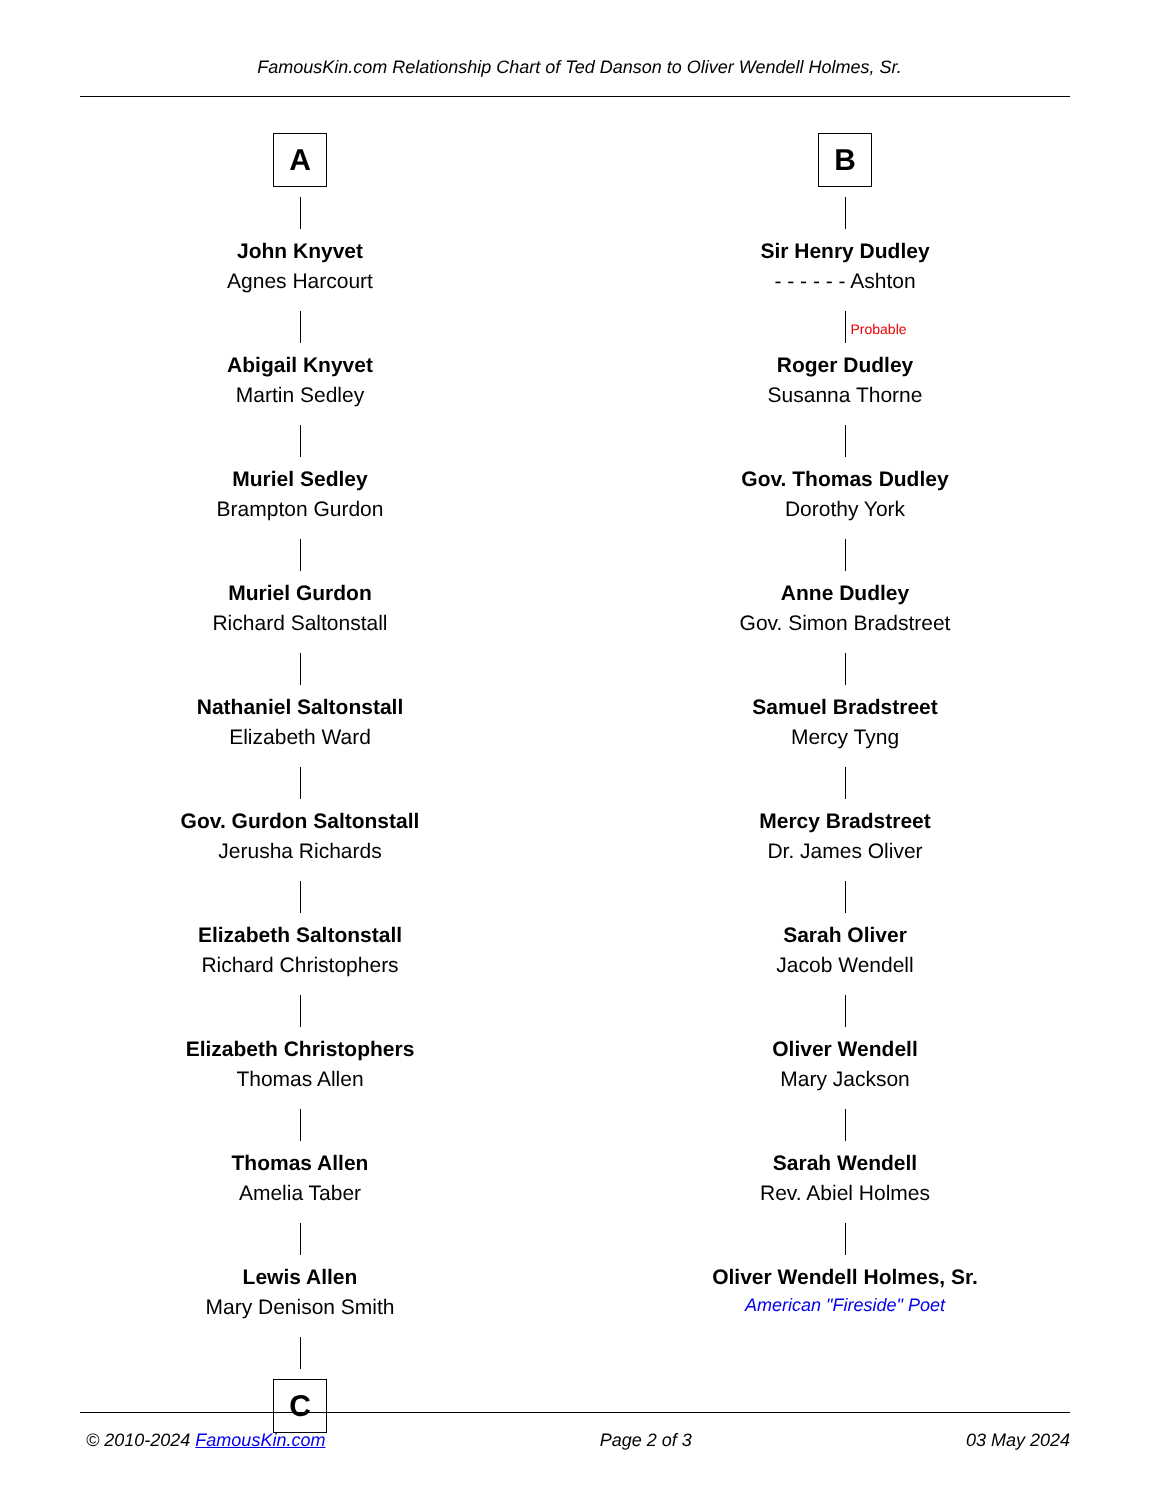FamousKin.com Relationship Chart of Ted Danson to Oliver Wendell Holmes, Sr.
A
John Knyvet
Agnes Harcourt
Abigail Knyvet
Martin Sedley
Muriel Sedley
Brampton Gurdon
Muriel Gurdon
Richard Saltonstall
Nathaniel Saltonstall
Elizabeth Ward
Gov. Gurdon Saltonstall
Jerusha Richards
Elizabeth Saltonstall
Richard Christophers
Elizabeth Christophers
Thomas Allen
Thomas Allen
Amelia Taber
Lewis Allen
Mary Denison Smith
C
B
Sir Henry Dudley
- - - - - - Ashton
Probable
Roger Dudley
Susanna Thorne
Gov. Thomas Dudley
Dorothy York
Anne Dudley
Gov. Simon Bradstreet
Samuel Bradstreet
Mercy Tyng
Mercy Bradstreet
Dr. James Oliver
Sarah Oliver
Jacob Wendell
Oliver Wendell
Mary Jackson
Sarah Wendell
Rev. Abiel Holmes
Oliver Wendell Holmes, Sr.
American "Fireside" Poet
© 2010-2024 FamousKin.com Page 2 of 3 03 May 2024